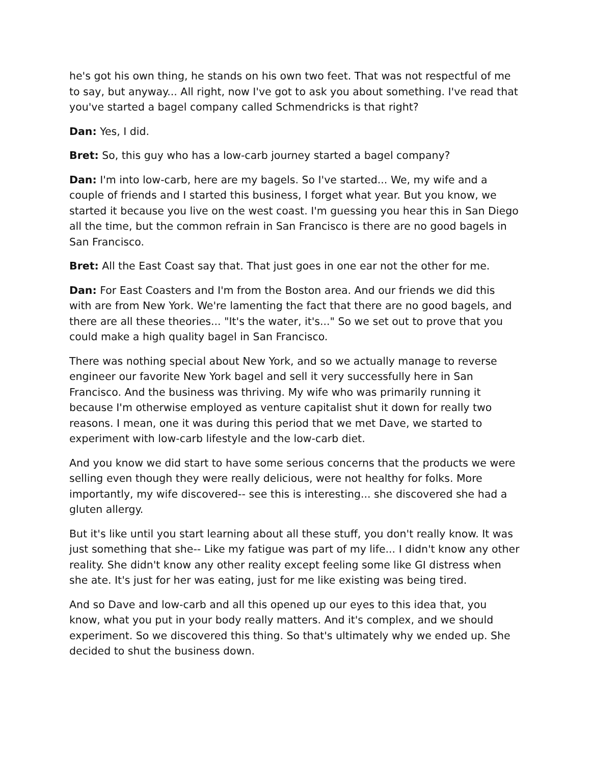he's got his own thing, he stands on his own two feet. That was not respectful of me to say, but anyway... All right, now I've got to ask you about something. I've read that you've started a bagel company called Schmendricks is that right?
Dan: Yes, I did.
Bret: So, this guy who has a low-carb journey started a bagel company?
Dan: I'm into low-carb, here are my bagels. So I've started... We, my wife and a couple of friends and I started this business, I forget what year. But you know, we started it because you live on the west coast. I'm guessing you hear this in San Diego all the time, but the common refrain in San Francisco is there are no good bagels in San Francisco.
Bret: All the East Coast say that. That just goes in one ear not the other for me.
Dan: For East Coasters and I'm from the Boston area. And our friends we did this with are from New York. We're lamenting the fact that there are no good bagels, and there are all these theories... "It's the water, it's..." So we set out to prove that you could make a high quality bagel in San Francisco.
There was nothing special about New York, and so we actually manage to reverse engineer our favorite New York bagel and sell it very successfully here in San Francisco. And the business was thriving. My wife who was primarily running it because I'm otherwise employed as venture capitalist shut it down for really two reasons. I mean, one it was during this period that we met Dave, we started to experiment with low-carb lifestyle and the low-carb diet.
And you know we did start to have some serious concerns that the products we were selling even though they were really delicious, were not healthy for folks. More importantly, my wife discovered-- see this is interesting... she discovered she had a gluten allergy.
But it's like until you start learning about all these stuff, you don't really know. It was just something that she-- Like my fatigue was part of my life... I didn't know any other reality. She didn't know any other reality except feeling some like GI distress when she ate. It's just for her was eating, just for me like existing was being tired.
And so Dave and low-carb and all this opened up our eyes to this idea that, you know, what you put in your body really matters. And it's complex, and we should experiment. So we discovered this thing. So that's ultimately why we ended up. She decided to shut the business down.